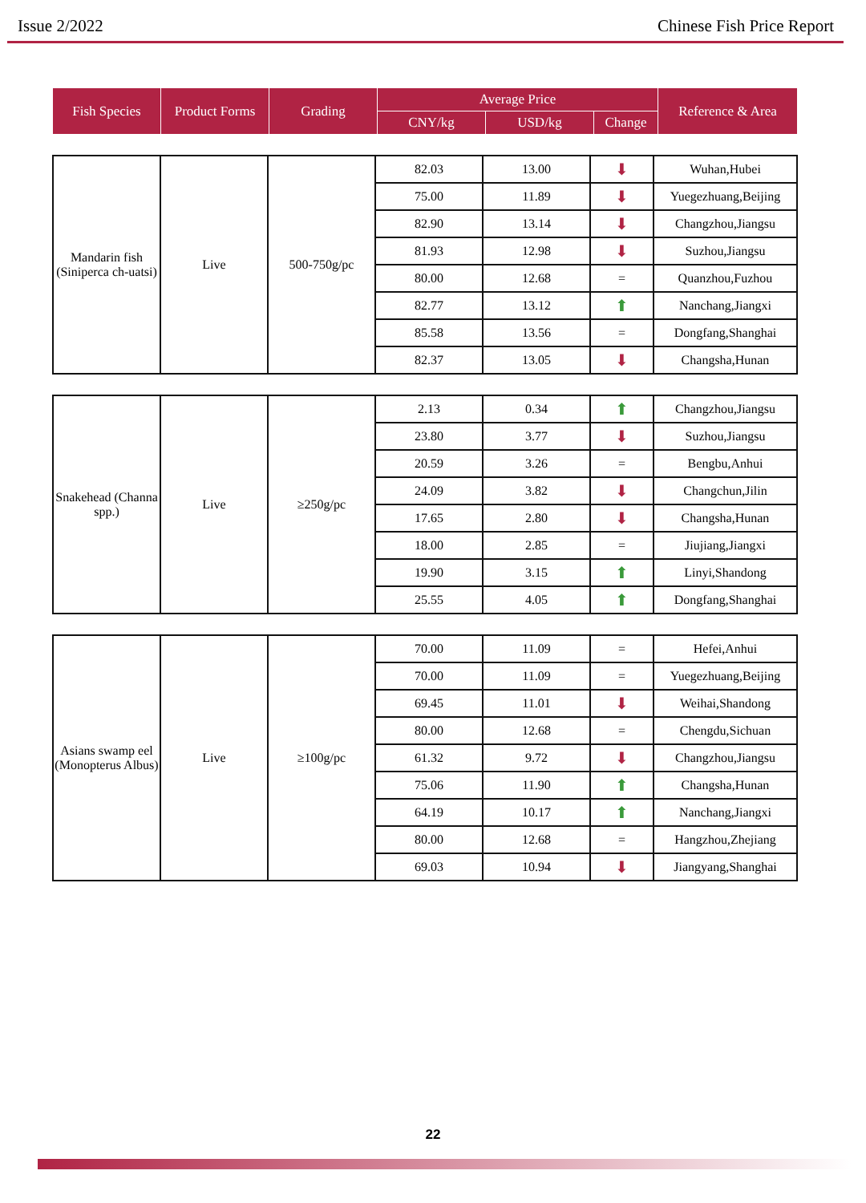Issue 2/2022 Chinese Fish Price Report
| Fish Species | Product Forms | Grading | Average Price | | | Reference & Area |
| --- | --- | --- | --- | --- | --- | --- |
| | | | CNY/kg | USD/kg | Change | |
| Mandarin fish (Siniperca ch-uatsi) | Live | 500-750g/pc | 82.03 | 13.00 | ⬇ | Wuhan,Hubei |
| | | | 75.00 | 11.89 | ⬇ | Yuegezhuang,Beijing |
| | | | 82.90 | 13.14 | ⬇ | Changzhou,Jiangsu |
| | | | 81.93 | 12.98 | ⬇ | Suzhou,Jiangsu |
| | | | 80.00 | 12.68 | = | Quanzhou,Fuzhou |
| | | | 82.77 | 13.12 | ⬆ | Nanchang,Jiangxi |
| | | | 85.58 | 13.56 | = | Dongfang,Shanghai |
| | | | 82.37 | 13.05 | ⬇ | Changsha,Hunan |
| Snakehead (Channa spp.) | Live | ≥250g/pc | 2.13 | 0.34 | ⬆ | Changzhou,Jiangsu |
| | | | 23.80 | 3.77 | ⬇ | Suzhou,Jiangsu |
| | | | 20.59 | 3.26 | = | Bengbu,Anhui |
| | | | 24.09 | 3.82 | ⬇ | Changchun,Jilin |
| | | | 17.65 | 2.80 | ⬇ | Changsha,Hunan |
| | | | 18.00 | 2.85 | = | Jiujiang,Jiangxi |
| | | | 19.90 | 3.15 | ⬆ | Linyi,Shandong |
| | | | 25.55 | 4.05 | ⬆ | Dongfang,Shanghai |
| Asians swamp eel (Monopterus Albus) | Live | ≥100g/pc | 70.00 | 11.09 | = | Hefei,Anhui |
| | | | 70.00 | 11.09 | = | Yuegezhuang,Beijing |
| | | | 69.45 | 11.01 | ⬇ | Weihai,Shandong |
| | | | 80.00 | 12.68 | = | Chengdu,Sichuan |
| | | | 61.32 | 9.72 | ⬇ | Changzhou,Jiangsu |
| | | | 75.06 | 11.90 | ⬆ | Changsha,Hunan |
| | | | 64.19 | 10.17 | ⬆ | Nanchang,Jiangxi |
| | | | 80.00 | 12.68 | = | Hangzhou,Zhejiang |
| | | | 69.03 | 10.94 | ⬇ | Jiangyang,Shanghai |
22